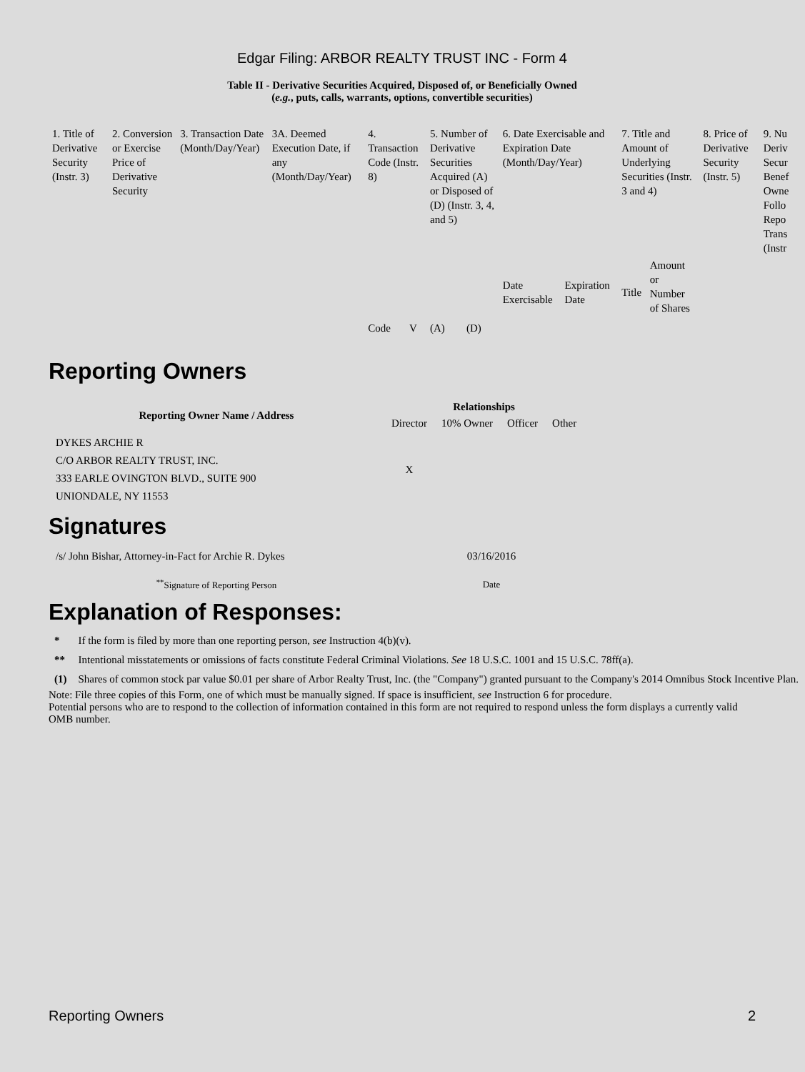Edgar Filing: ARBOR REALTY TRUST INC - Form 4
Table II - Derivative Securities Acquired, Disposed of, or Beneficially Owned
(e.g., puts, calls, warrants, options, convertible securities)
| 1. Title of Derivative Security (Instr. 3) | 2. Conversion or Exercise Price of Derivative Security | 3. Transaction Date (Month/Day/Year) | 3A. Deemed Execution Date, if any (Month/Day/Year) | 4. Transaction Code (Instr. 8) | | 5. Number of Derivative Securities Acquired (A) or Disposed of (D) (Instr. 3, 4, and 5) | | 6. Date Exercisable and Expiration Date (Month/Day/Year) | | 7. Title and Amount of Underlying Securities (Instr. 3 and 4) | | 8. Price of Derivative Security (Instr. 5) | 9. Nu Deriv Secur Benef Owne Follo Repo Trans (Instr |
| | | | | Code | V | (A) | (D) | Date Exercisable | Expiration Date | Title | Amount or Number of Shares | | |
Reporting Owners
| Reporting Owner Name / Address | Relationships | | | |
| --- | --- | --- | --- | --- |
| | Director | 10% Owner | Officer | Other |
| DYKES ARCHIE R C/O ARBOR REALTY TRUST, INC. 333 EARLE OVINGTON BLVD., SUITE 900 UNIONDALE, NY 11553 | X | | | |
Signatures
| /s/ John Bishar, Attorney-in-Fact for Archie R. Dykes | 03/16/2016 |
| <sup>**</sup> Signature of Reporting Person | Date |
Explanation of Responses:
| * | If the form is filed by more than one reporting person, see Instruction 4(b)(v). |
| ** | Intentional misstatements or omissions of facts constitute Federal Criminal Violations. See 18 U.S.C. 1001 and 15 U.S.C. 78ff(a). |
| (1) | Shares of common stock par value $0.01 per share of Arbor Realty Trust, Inc. (the "Company") granted pursuant to the Company's 2014 Omnibus Stock Incentive Plan. |
Note: File three copies of this Form, one of which must be manually signed. If space is insufficient, see Instruction 6 for procedure.
Potential persons who are to respond to the collection of information contained in this form are not required to respond unless the form displays a currently valid OMB number.
Reporting Owners 2